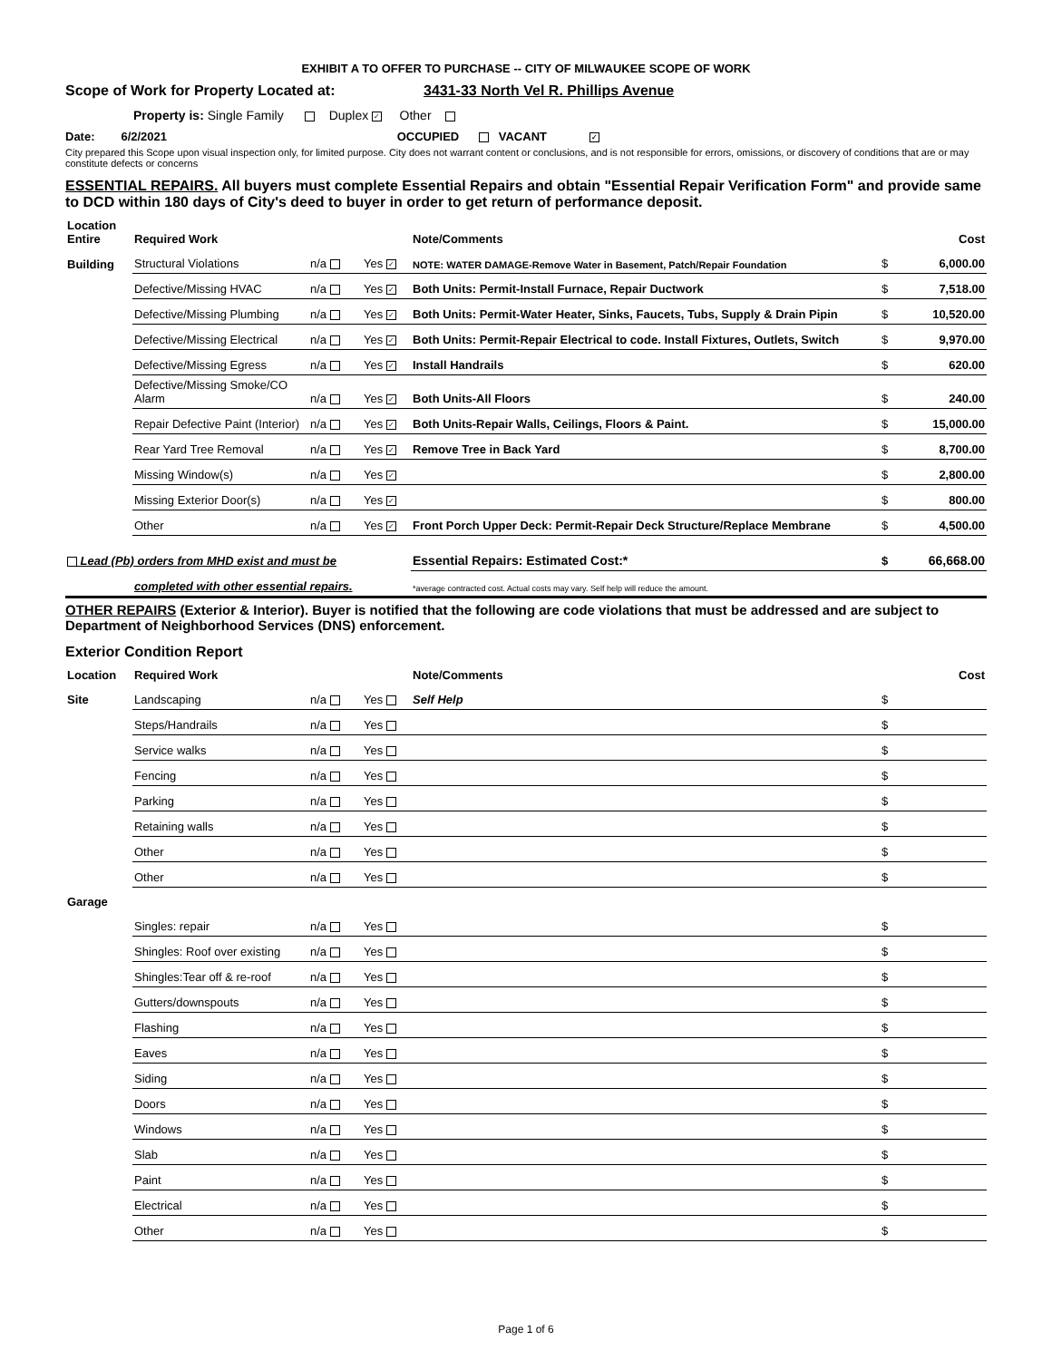EXHIBIT A TO OFFER TO PURCHASE -- CITY OF MILWAUKEE SCOPE OF WORK
Scope of Work for Property Located at: 3431-33 North Vel R. Phillips Avenue
Property is: Single Family Duplex ✓ Other
Date: 6/2/2021 OCCUPIED VACANT ✓
City prepared this Scope upon visual inspection only, for limited purpose. City does not warrant content or conclusions, and is not responsible for errors, omissions, or discovery of conditions that are or may constitute defects or concerns
ESSENTIAL REPAIRS. All buyers must complete Essential Repairs and obtain "Essential Repair Verification Form" and provide same to DCD within 180 days of City's deed to buyer in order to get return of performance deposit.
| Location Entire | Required Work | | | Note/Comments | | Cost |
| Building | Structural Violations | n/a | Yes ✓ | NOTE: WATER DAMAGE-Remove Water in Basement, Patch/Repair Foundation | $ | 6,000.00 |
| | Defective/Missing HVAC | n/a | Yes ✓ | Both Units: Permit-Install Furnace, Repair Ductwork | $ | 7,518.00 |
| | Defective/Missing Plumbing | n/a | Yes ✓ | Both Units: Permit-Water Heater, Sinks, Faucets, Tubs, Supply & Drain Pipin | $ | 10,520.00 |
| | Defective/Missing Electrical | n/a | Yes ✓ | Both Units: Permit-Repair Electrical to code. Install Fixtures, Outlets, Switch | $ | 9,970.00 |
| | Defective/Missing Egress | n/a | Yes ✓ | Install Handrails | $ | 620.00 |
| | Defective/Missing Smoke/CO Alarm | n/a | Yes ✓ | Both Units-All Floors | $ | 240.00 |
| | Repair Defective Paint (Interior) | n/a | Yes ✓ | Both Units-Repair Walls, Ceilings, Floors & Paint. | $ | 15,000.00 |
| | Rear Yard Tree Removal | n/a | Yes ✓ | Remove Tree in Back Yard | $ | 8,700.00 |
| | Missing Window(s) | n/a | Yes ✓ | | $ | 2,800.00 |
| | Missing Exterior Door(s) | n/a | Yes ✓ | | $ | 800.00 |
| | Other | n/a | Yes ✓ | Front Porch Upper Deck: Permit-Repair Deck Structure/Replace Membrane | $ | 4,500.00 |
| Lead (Pb) orders from MHD exist and must be | | | | Essential Repairs: Estimated Cost:* | $ | 66,668.00 |
| | completed with other essential repairs. | | | *average contracted cost. Actual costs may vary. Self help will reduce the amount. | | |
OTHER REPAIRS (Exterior & Interior). Buyer is notified that the following are code violations that must be addressed and are subject to Department of Neighborhood Services (DNS) enforcement.
Exterior Condition Report
| Location | Required Work | | | Note/Comments | | Cost |
| Site | Landscaping | n/a | Yes | Self Help | $ | |
| | Steps/Handrails | n/a | Yes | | $ | |
| | Service walks | n/a | Yes | | $ | |
| | Fencing | n/a | Yes | | $ | |
| | Parking | n/a | Yes | | $ | |
| | Retaining walls | n/a | Yes | | $ | |
| | Other | n/a | Yes | | $ | |
| | Other | n/a | Yes | | $ | |
| Garage | | | | | | |
| | Singles: repair | n/a | Yes | | $ | |
| | Shingles: Roof over existing | n/a | Yes | | $ | |
| | Shingles:Tear off & re-roof | n/a | Yes | | $ | |
| | Gutters/downspouts | n/a | Yes | | $ | |
| | Flashing | n/a | Yes | | $ | |
| | Eaves | n/a | Yes | | $ | |
| | Siding | n/a | Yes | | $ | |
| | Doors | n/a | Yes | | $ | |
| | Windows | n/a | Yes | | $ | |
| | Slab | n/a | Yes | | $ | |
| | Paint | n/a | Yes | | $ | |
| | Electrical | n/a | Yes | | $ | |
| | Other | n/a | Yes | | $ | |
Page 1 of 6